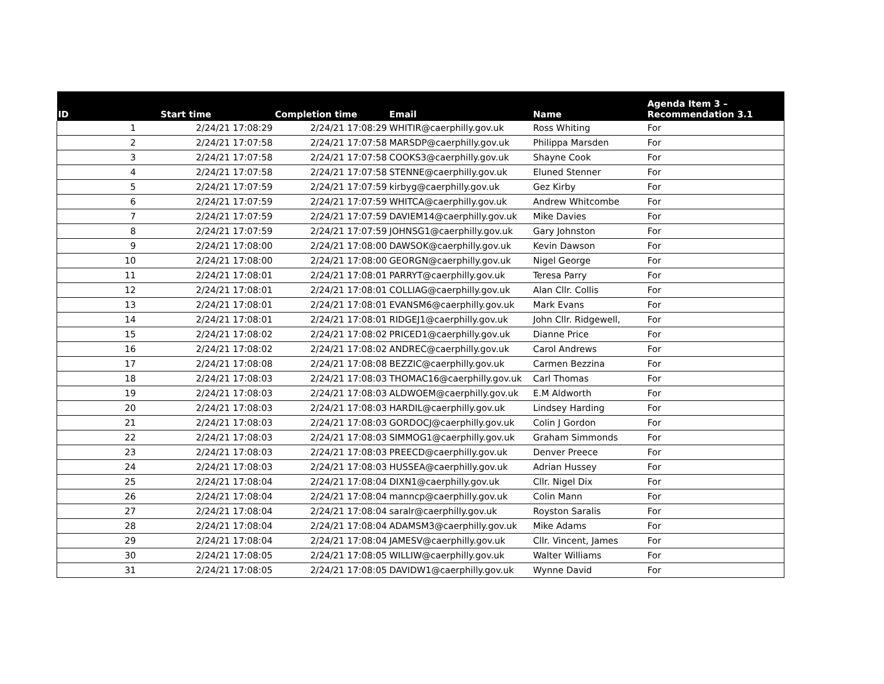| ID | Start time | Completion time | Email | Name | Agenda Item 3 – Recommendation 3.1 |
| --- | --- | --- | --- | --- | --- |
| 1 | 2/24/21 17:08:29 | 2/24/21 17:08:29 | WHITIR@caerphilly.gov.uk | Ross Whiting | For |
| 2 | 2/24/21 17:07:58 | 2/24/21 17:07:58 | MARSDP@caerphilly.gov.uk | Philippa Marsden | For |
| 3 | 2/24/21 17:07:58 | 2/24/21 17:07:58 | COOKS3@caerphilly.gov.uk | Shayne Cook | For |
| 4 | 2/24/21 17:07:58 | 2/24/21 17:07:58 | STENNE@caerphilly.gov.uk | Eluned Stenner | For |
| 5 | 2/24/21 17:07:59 | 2/24/21 17:07:59 | kirbyg@caerphilly.gov.uk | Gez Kirby | For |
| 6 | 2/24/21 17:07:59 | 2/24/21 17:07:59 | WHITCA@caerphilly.gov.uk | Andrew Whitcombe | For |
| 7 | 2/24/21 17:07:59 | 2/24/21 17:07:59 | DAVIEM14@caerphilly.gov.uk | Mike Davies | For |
| 8 | 2/24/21 17:07:59 | 2/24/21 17:07:59 | JOHNSG1@caerphilly.gov.uk | Gary Johnston | For |
| 9 | 2/24/21 17:08:00 | 2/24/21 17:08:00 | DAWSOK@caerphilly.gov.uk | Kevin Dawson | For |
| 10 | 2/24/21 17:08:00 | 2/24/21 17:08:00 | GEORGN@caerphilly.gov.uk | Nigel George | For |
| 11 | 2/24/21 17:08:01 | 2/24/21 17:08:01 | PARRYT@caerphilly.gov.uk | Teresa Parry | For |
| 12 | 2/24/21 17:08:01 | 2/24/21 17:08:01 | COLLIAG@caerphilly.gov.uk | Alan Cllr. Collis | For |
| 13 | 2/24/21 17:08:01 | 2/24/21 17:08:01 | EVANSM6@caerphilly.gov.uk | Mark Evans | For |
| 14 | 2/24/21 17:08:01 | 2/24/21 17:08:01 | RIDGEJ1@caerphilly.gov.uk | John Cllr. Ridgewell, | For |
| 15 | 2/24/21 17:08:02 | 2/24/21 17:08:02 | PRICED1@caerphilly.gov.uk | Dianne Price | For |
| 16 | 2/24/21 17:08:02 | 2/24/21 17:08:02 | ANDREC@caerphilly.gov.uk | Carol Andrews | For |
| 17 | 2/24/21 17:08:08 | 2/24/21 17:08:08 | BEZZIC@caerphilly.gov.uk | Carmen Bezzina | For |
| 18 | 2/24/21 17:08:03 | 2/24/21 17:08:03 | THOMAC16@caerphilly.gov.uk | Carl Thomas | For |
| 19 | 2/24/21 17:08:03 | 2/24/21 17:08:03 | ALDWOEM@caerphilly.gov.uk | E.M Aldworth | For |
| 20 | 2/24/21 17:08:03 | 2/24/21 17:08:03 | HARDIL@caerphilly.gov.uk | Lindsey Harding | For |
| 21 | 2/24/21 17:08:03 | 2/24/21 17:08:03 | GORDOCJ@caerphilly.gov.uk | Colin J Gordon | For |
| 22 | 2/24/21 17:08:03 | 2/24/21 17:08:03 | SIMMOG1@caerphilly.gov.uk | Graham Simmonds | For |
| 23 | 2/24/21 17:08:03 | 2/24/21 17:08:03 | PREECD@caerphilly.gov.uk | Denver Preece | For |
| 24 | 2/24/21 17:08:03 | 2/24/21 17:08:03 | HUSSEA@caerphilly.gov.uk | Adrian Hussey | For |
| 25 | 2/24/21 17:08:04 | 2/24/21 17:08:04 | DIXN1@caerphilly.gov.uk | Cllr. Nigel Dix | For |
| 26 | 2/24/21 17:08:04 | 2/24/21 17:08:04 | manncp@caerphilly.gov.uk | Colin Mann | For |
| 27 | 2/24/21 17:08:04 | 2/24/21 17:08:04 | saralr@caerphilly.gov.uk | Royston Saralis | For |
| 28 | 2/24/21 17:08:04 | 2/24/21 17:08:04 | ADAMSM3@caerphilly.gov.uk | Mike Adams | For |
| 29 | 2/24/21 17:08:04 | 2/24/21 17:08:04 | JAMESV@caerphilly.gov.uk | Cllr. Vincent, James | For |
| 30 | 2/24/21 17:08:05 | 2/24/21 17:08:05 | WILLIW@caerphilly.gov.uk | Walter Williams | For |
| 31 | 2/24/21 17:08:05 | 2/24/21 17:08:05 | DAVIDW1@caerphilly.gov.uk | Wynne David | For |